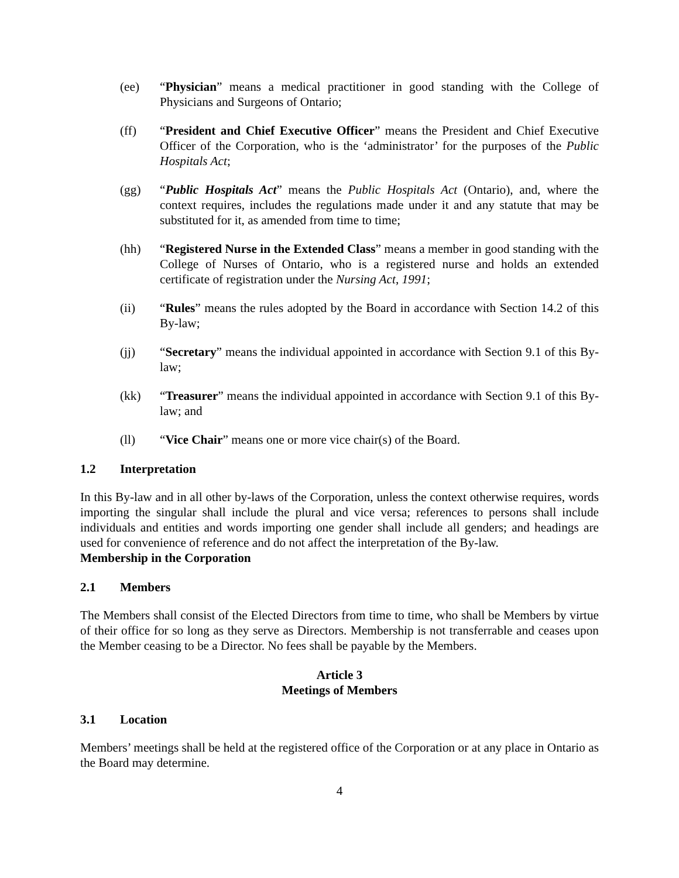(ee) “Physician” means a medical practitioner in good standing with the College of Physicians and Surgeons of Ontario;
(ff) “President and Chief Executive Officer” means the President and Chief Executive Officer of the Corporation, who is the ‘administrator’ for the purposes of the Public Hospitals Act;
(gg) “Public Hospitals Act” means the Public Hospitals Act (Ontario), and, where the context requires, includes the regulations made under it and any statute that may be substituted for it, as amended from time to time;
(hh) “Registered Nurse in the Extended Class” means a member in good standing with the College of Nurses of Ontario, who is a registered nurse and holds an extended certificate of registration under the Nursing Act, 1991;
(ii) “Rules” means the rules adopted by the Board in accordance with Section 14.2 of this By-law;
(jj) “Secretary” means the individual appointed in accordance with Section 9.1 of this By-law;
(kk) “Treasurer” means the individual appointed in accordance with Section 9.1 of this By-law; and
(ll) “Vice Chair” means one or more vice chair(s) of the Board.
1.2 Interpretation
In this By-law and in all other by-laws of the Corporation, unless the context otherwise requires, words importing the singular shall include the plural and vice versa; references to persons shall include individuals and entities and words importing one gender shall include all genders; and headings are used for convenience of reference and do not affect the interpretation of the By-law.
Membership in the Corporation
2.1 Members
The Members shall consist of the Elected Directors from time to time, who shall be Members by virtue of their office for so long as they serve as Directors. Membership is not transferrable and ceases upon the Member ceasing to be a Director. No fees shall be payable by the Members.
Article 3
Meetings of Members
3.1 Location
Members’ meetings shall be held at the registered office of the Corporation or at any place in Ontario as the Board may determine.
4